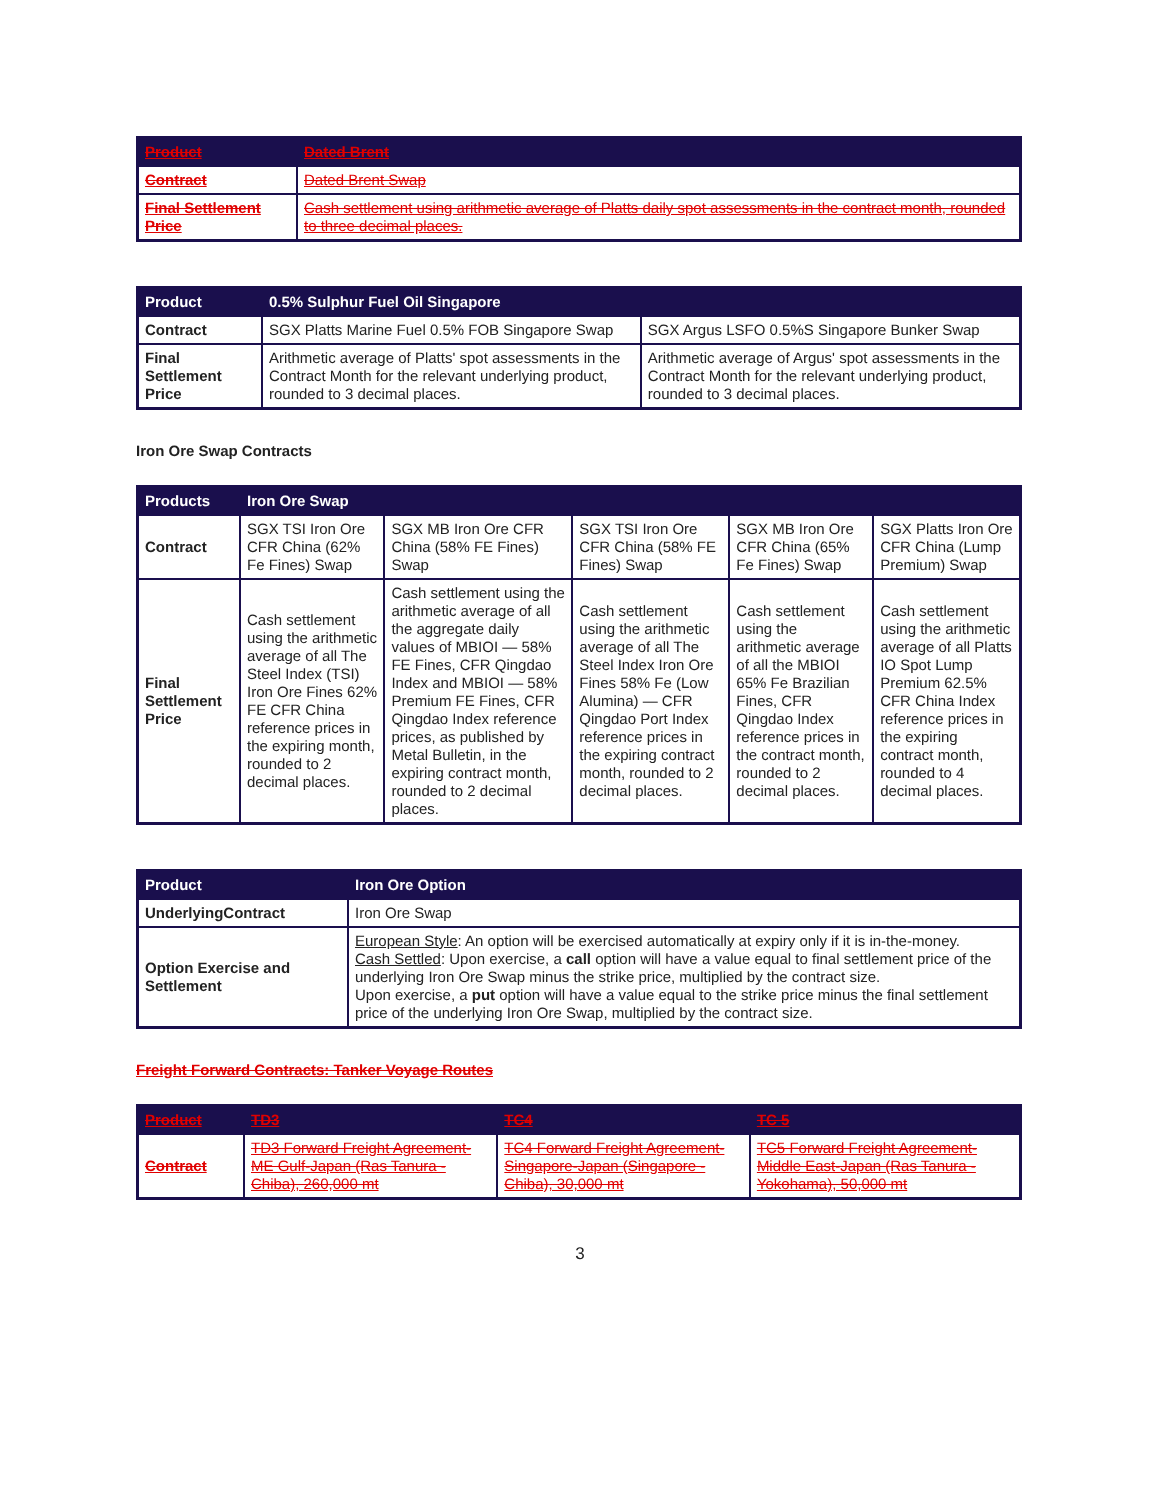| Product | Dated Brent |
| --- | --- |
| Contract | Dated Brent Swap |
| Final Settlement Price | Cash settlement using arithmetic average of Platts daily spot assessments in the contract month, rounded to three decimal places. |
| Product | 0.5% Sulphur Fuel Oil Singapore | |
| --- | --- | --- |
| Contract | SGX Platts Marine Fuel 0.5% FOB Singapore Swap | SGX Argus LSFO 0.5%S Singapore Bunker Swap |
| Final Settlement Price | Arithmetic average of Platts' spot assessments in the Contract Month for the relevant underlying product, rounded to 3 decimal places. | Arithmetic average of Argus' spot assessments in the Contract Month for the relevant underlying product, rounded to 3 decimal places. |
Iron Ore Swap Contracts
| Products | Iron Ore Swap | | | | |
| --- | --- | --- | --- | --- | --- |
| Contract | SGX TSI Iron Ore CFR China (62% Fe Fines) Swap | SGX MB Iron Ore CFR China (58% FE Fines) Swap | SGX TSI Iron Ore CFR China (58% FE Fines) Swap | SGX MB Iron Ore CFR China (65% Fe Fines) Swap | SGX Platts Iron Ore CFR China (Lump Premium) Swap |
| Final Settlement Price | Cash settlement using the arithmetic average of all The Steel Index (TSI) Iron Ore Fines 62% FE CFR China reference prices in the expiring month, rounded to 2 decimal places. | Cash settlement using the arithmetic average of all the aggregate daily values of MBIOI — 58% FE Fines, CFR Qingdao Index and MBIOI — 58% Premium FE Fines, CFR Qingdao Index reference prices, as published by Metal Bulletin, in the expiring contract month, rounded to 2 decimal places. | Cash settlement using the arithmetic average of all The Steel Index Iron Ore Fines 58% Fe (Low Alumina) — CFR Qingdao Port Index reference prices in the expiring contract month, rounded to 2 decimal places. | Cash settlement using the arithmetic average of all the MBIOI 65% Fe Brazilian Fines, CFR Qingdao Index reference prices in the contract month, rounded to 2 decimal places. | Cash settlement using the arithmetic average of all Platts IO Spot Lump Premium 62.5% CFR China Index reference prices in the expiring contract month, rounded to 4 decimal places. |
| Product | Iron Ore Option |
| --- | --- |
| UnderlyingContract | Iron Ore Swap |
| Option Exercise and Settlement | European Style : An option will be exercised automatically at expiry only if it is in-the-money. Cash Settled : Upon exercise, a call option will have a value equal to final settlement price of the underlying Iron Ore Swap minus the strike price, multiplied by the contract size. Upon exercise, a put option will have a value equal to the strike price minus the final settlement price of the underlying Iron Ore Swap, multiplied by the contract size. |
Freight Forward Contracts: Tanker Voyage Routes
| Product | TD3 | TC4 | TC 5 |
| --- | --- | --- | --- |
| Contract | TD3 Forward Freight Agreement-ME Gulf-Japan (Ras Tanura - Chiba), 260,000 mt | TC4 Forward Freight Agreement-Singapore-Japan (Singapore - Chiba), 30,000 mt | TC5 Forward Freight Agreement-Middle East-Japan (Ras Tanura - Yokohama), 50,000 mt |
3